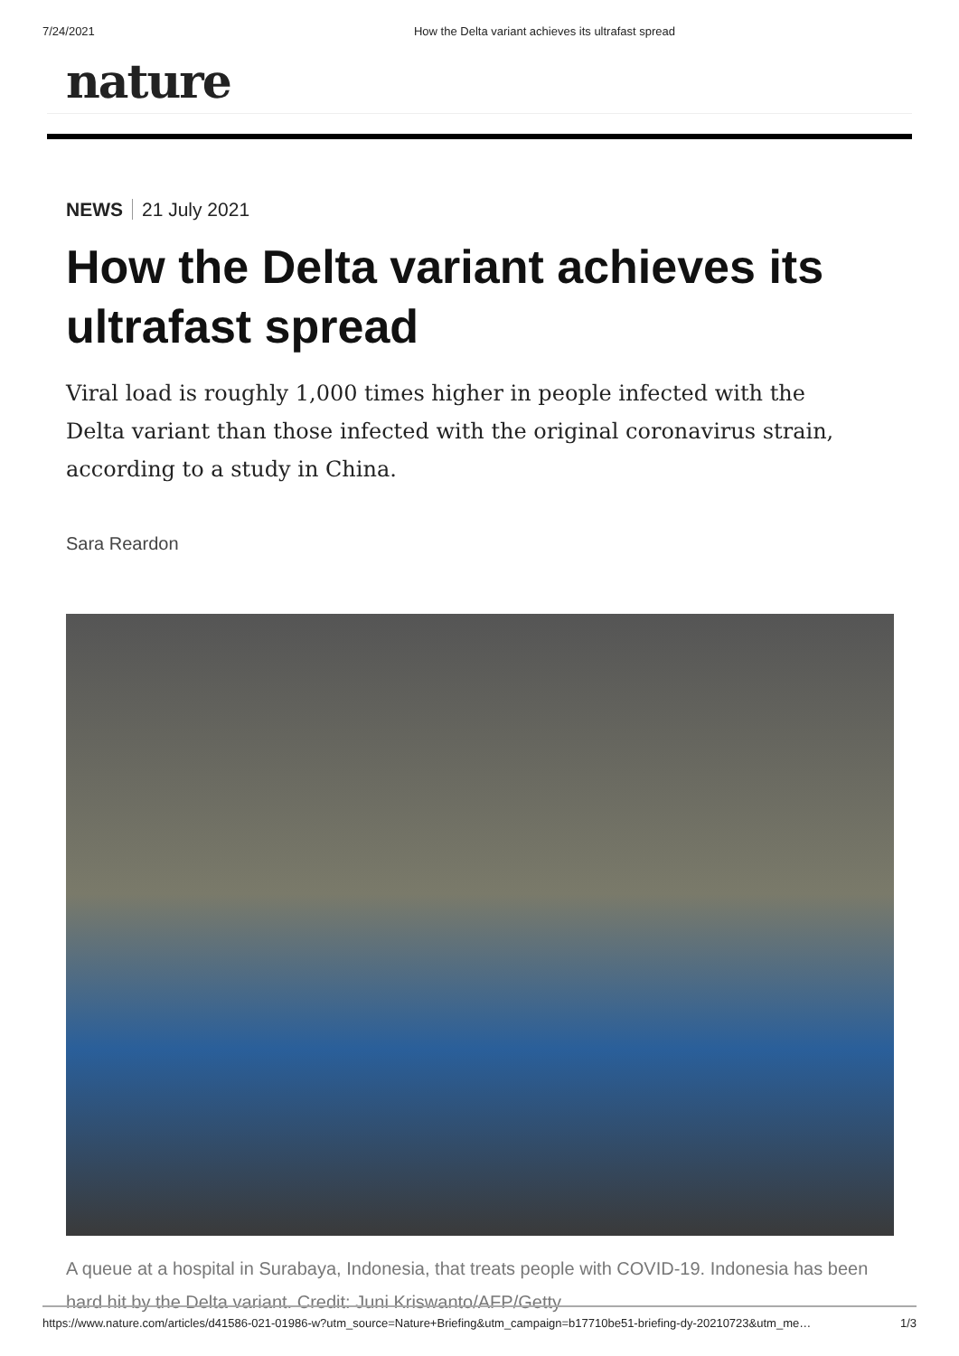7/24/2021 How the Delta variant achieves its ultrafast spread
nature
NEWS 21 July 2021
How the Delta variant achieves its ultrafast spread
Viral load is roughly 1,000 times higher in people infected with the Delta variant than those infected with the original coronavirus strain, according to a study in China.
Sara Reardon
A queue at a hospital in Surabaya, Indonesia, that treats people with COVID-19. Indonesia has been hard hit by the Delta variant. Credit: Juni Kriswanto/AFP/Getty
https://www.nature.com/articles/d41586-021-01986-w?utm_source=Nature+Briefing&utm_campaign=b17710be51-briefing-dy-20210723&utm_me… 1/3